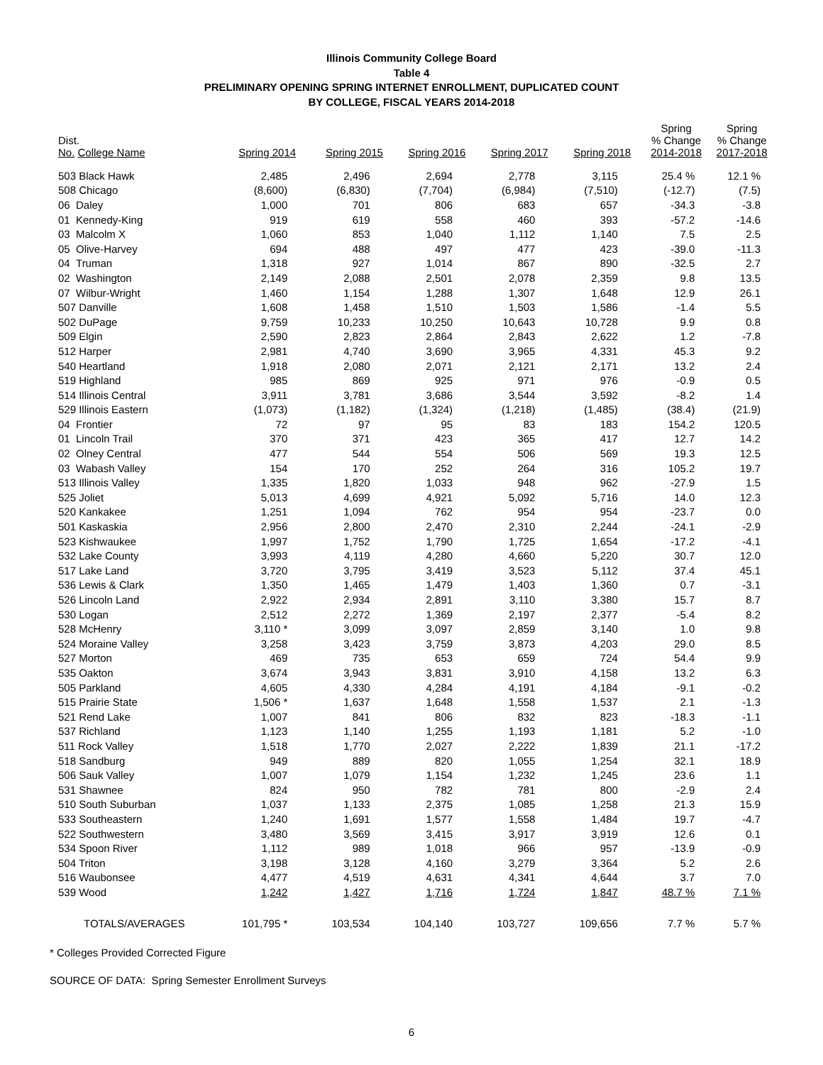Illinois Community College Board
Table 4
PRELIMINARY OPENING SPRING INTERNET ENROLLMENT, DUPLICATED COUNT
BY COLLEGE, FISCAL YEARS 2014-2018
| Dist. No. College Name | Spring 2014 | Spring 2015 | Spring 2016 | Spring 2017 | Spring 2018 | Spring % Change 2014-2018 | Spring % Change 2017-2018 |
| --- | --- | --- | --- | --- | --- | --- | --- |
| 503 Black Hawk | 2,485 | 2,496 | 2,694 | 2,778 | 3,115 | 25.4 % | 12.1 % |
| 508 Chicago | (8,600) | (6,830) | (7,704) | (6,984) | (7,510) | (-12.7) | (7.5) |
| 06 Daley | 1,000 | 701 | 806 | 683 | 657 | -34.3 | -3.8 |
| 01 Kennedy-King | 919 | 619 | 558 | 460 | 393 | -57.2 | -14.6 |
| 03 Malcolm X | 1,060 | 853 | 1,040 | 1,112 | 1,140 | 7.5 | 2.5 |
| 05 Olive-Harvey | 694 | 488 | 497 | 477 | 423 | -39.0 | -11.3 |
| 04 Truman | 1,318 | 927 | 1,014 | 867 | 890 | -32.5 | 2.7 |
| 02 Washington | 2,149 | 2,088 | 2,501 | 2,078 | 2,359 | 9.8 | 13.5 |
| 07 Wilbur-Wright | 1,460 | 1,154 | 1,288 | 1,307 | 1,648 | 12.9 | 26.1 |
| 507 Danville | 1,608 | 1,458 | 1,510 | 1,503 | 1,586 | -1.4 | 5.5 |
| 502 DuPage | 9,759 | 10,233 | 10,250 | 10,643 | 10,728 | 9.9 | 0.8 |
| 509 Elgin | 2,590 | 2,823 | 2,864 | 2,843 | 2,622 | 1.2 | -7.8 |
| 512 Harper | 2,981 | 4,740 | 3,690 | 3,965 | 4,331 | 45.3 | 9.2 |
| 540 Heartland | 1,918 | 2,080 | 2,071 | 2,121 | 2,171 | 13.2 | 2.4 |
| 519 Highland | 985 | 869 | 925 | 971 | 976 | -0.9 | 0.5 |
| 514 Illinois Central | 3,911 | 3,781 | 3,686 | 3,544 | 3,592 | -8.2 | 1.4 |
| 529 Illinois Eastern | (1,073) | (1,182) | (1,324) | (1,218) | (1,485) | (38.4) | (21.9) |
| 04 Frontier | 72 | 97 | 95 | 83 | 183 | 154.2 | 120.5 |
| 01 Lincoln Trail | 370 | 371 | 423 | 365 | 417 | 12.7 | 14.2 |
| 02 Olney Central | 477 | 544 | 554 | 506 | 569 | 19.3 | 12.5 |
| 03 Wabash Valley | 154 | 170 | 252 | 264 | 316 | 105.2 | 19.7 |
| 513 Illinois Valley | 1,335 | 1,820 | 1,033 | 948 | 962 | -27.9 | 1.5 |
| 525 Joliet | 5,013 | 4,699 | 4,921 | 5,092 | 5,716 | 14.0 | 12.3 |
| 520 Kankakee | 1,251 | 1,094 | 762 | 954 | 954 | -23.7 | 0.0 |
| 501 Kaskaskia | 2,956 | 2,800 | 2,470 | 2,310 | 2,244 | -24.1 | -2.9 |
| 523 Kishwaukee | 1,997 | 1,752 | 1,790 | 1,725 | 1,654 | -17.2 | -4.1 |
| 532 Lake County | 3,993 | 4,119 | 4,280 | 4,660 | 5,220 | 30.7 | 12.0 |
| 517 Lake Land | 3,720 | 3,795 | 3,419 | 3,523 | 5,112 | 37.4 | 45.1 |
| 536 Lewis & Clark | 1,350 | 1,465 | 1,479 | 1,403 | 1,360 | 0.7 | -3.1 |
| 526 Lincoln Land | 2,922 | 2,934 | 2,891 | 3,110 | 3,380 | 15.7 | 8.7 |
| 530 Logan | 2,512 | 2,272 | 1,369 | 2,197 | 2,377 | -5.4 | 8.2 |
| 528 McHenry | 3,110 * | 3,099 | 3,097 | 2,859 | 3,140 | 1.0 | 9.8 |
| 524 Moraine Valley | 3,258 | 3,423 | 3,759 | 3,873 | 4,203 | 29.0 | 8.5 |
| 527 Morton | 469 | 735 | 653 | 659 | 724 | 54.4 | 9.9 |
| 535 Oakton | 3,674 | 3,943 | 3,831 | 3,910 | 4,158 | 13.2 | 6.3 |
| 505 Parkland | 4,605 | 4,330 | 4,284 | 4,191 | 4,184 | -9.1 | -0.2 |
| 515 Prairie State | 1,506 * | 1,637 | 1,648 | 1,558 | 1,537 | 2.1 | -1.3 |
| 521 Rend Lake | 1,007 | 841 | 806 | 832 | 823 | -18.3 | -1.1 |
| 537 Richland | 1,123 | 1,140 | 1,255 | 1,193 | 1,181 | 5.2 | -1.0 |
| 511 Rock Valley | 1,518 | 1,770 | 2,027 | 2,222 | 1,839 | 21.1 | -17.2 |
| 518 Sandburg | 949 | 889 | 820 | 1,055 | 1,254 | 32.1 | 18.9 |
| 506 Sauk Valley | 1,007 | 1,079 | 1,154 | 1,232 | 1,245 | 23.6 | 1.1 |
| 531 Shawnee | 824 | 950 | 782 | 781 | 800 | -2.9 | 2.4 |
| 510 South Suburban | 1,037 | 1,133 | 2,375 | 1,085 | 1,258 | 21.3 | 15.9 |
| 533 Southeastern | 1,240 | 1,691 | 1,577 | 1,558 | 1,484 | 19.7 | -4.7 |
| 522 Southwestern | 3,480 | 3,569 | 3,415 | 3,917 | 3,919 | 12.6 | 0.1 |
| 534 Spoon River | 1,112 | 989 | 1,018 | 966 | 957 | -13.9 | -0.9 |
| 504 Triton | 3,198 | 3,128 | 4,160 | 3,279 | 3,364 | 5.2 | 2.6 |
| 516 Waubonsee | 4,477 | 4,519 | 4,631 | 4,341 | 4,644 | 3.7 | 7.0 |
| 539 Wood | 1,242 | 1,427 | 1,716 | 1,724 | 1,847 | 48.7 % | 7.1 % |
| TOTALS/AVERAGES | 101,795 * | 103,534 | 104,140 | 103,727 | 109,656 | 7.7 % | 5.7 % |
* Colleges Provided Corrected Figure
SOURCE OF DATA: Spring Semester Enrollment Surveys
6